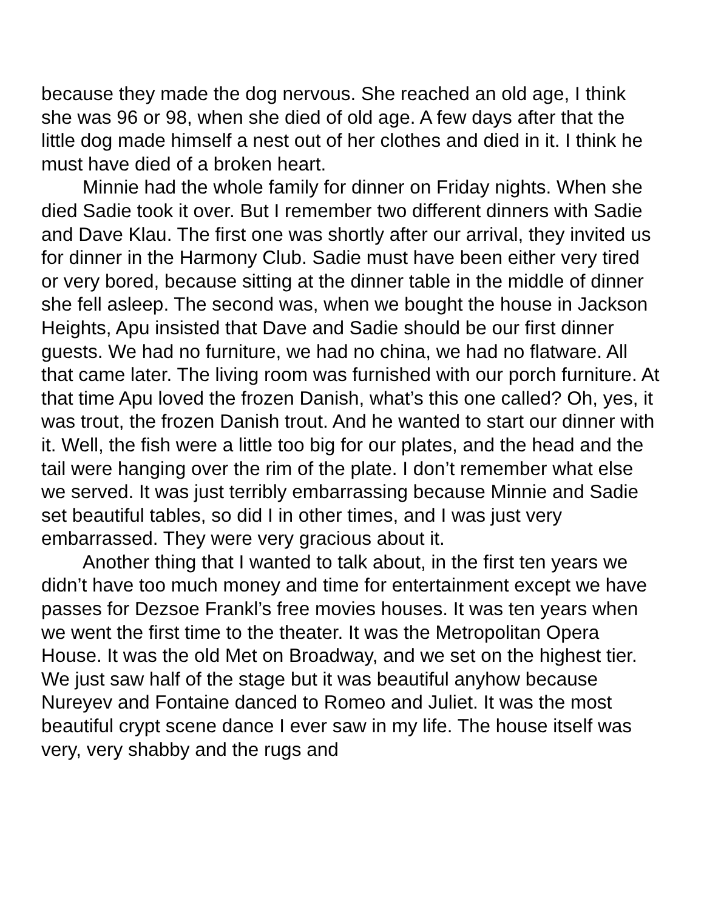because they made the dog nervous. She reached an old age, I think she was 96 or 98, when she died of old age. A few days after that the little dog made himself a nest out of her clothes and died in it. I think he must have died of a broken heart.
Minnie had the whole family for dinner on Friday nights. When she died Sadie took it over. But I remember two different dinners with Sadie and Dave Klau. The first one was shortly after our arrival, they invited us for dinner in the Harmony Club. Sadie must have been either very tired or very bored, because sitting at the dinner table in the middle of dinner she fell asleep. The second was, when we bought the house in Jackson Heights, Apu insisted that Dave and Sadie should be our first dinner guests. We had no furniture, we had no china, we had no flatware. All that came later. The living room was furnished with our porch furniture. At that time Apu loved the frozen Danish, what’s this one called? Oh, yes, it was trout, the frozen Danish trout. And he wanted to start our dinner with it. Well, the fish were a little too big for our plates, and the head and the tail were hanging over the rim of the plate. I don’t remember what else we served. It was just terribly embarrassing because Minnie and Sadie set beautiful tables, so did I in other times, and I was just very embarrassed. They were very gracious about it.
Another thing that I wanted to talk about, in the first ten years we didn’t have too much money and time for entertainment except we have passes for Dezsoe Frankl’s free movies houses. It was ten years when we went the first time to the theater. It was the Metropolitan Opera House. It was the old Met on Broadway, and we set on the highest tier. We just saw half of the stage but it was beautiful anyhow because Nureyev and Fontaine danced to Romeo and Juliet. It was the most beautiful crypt scene dance I ever saw in my life. The house itself was very, very shabby and the rugs and